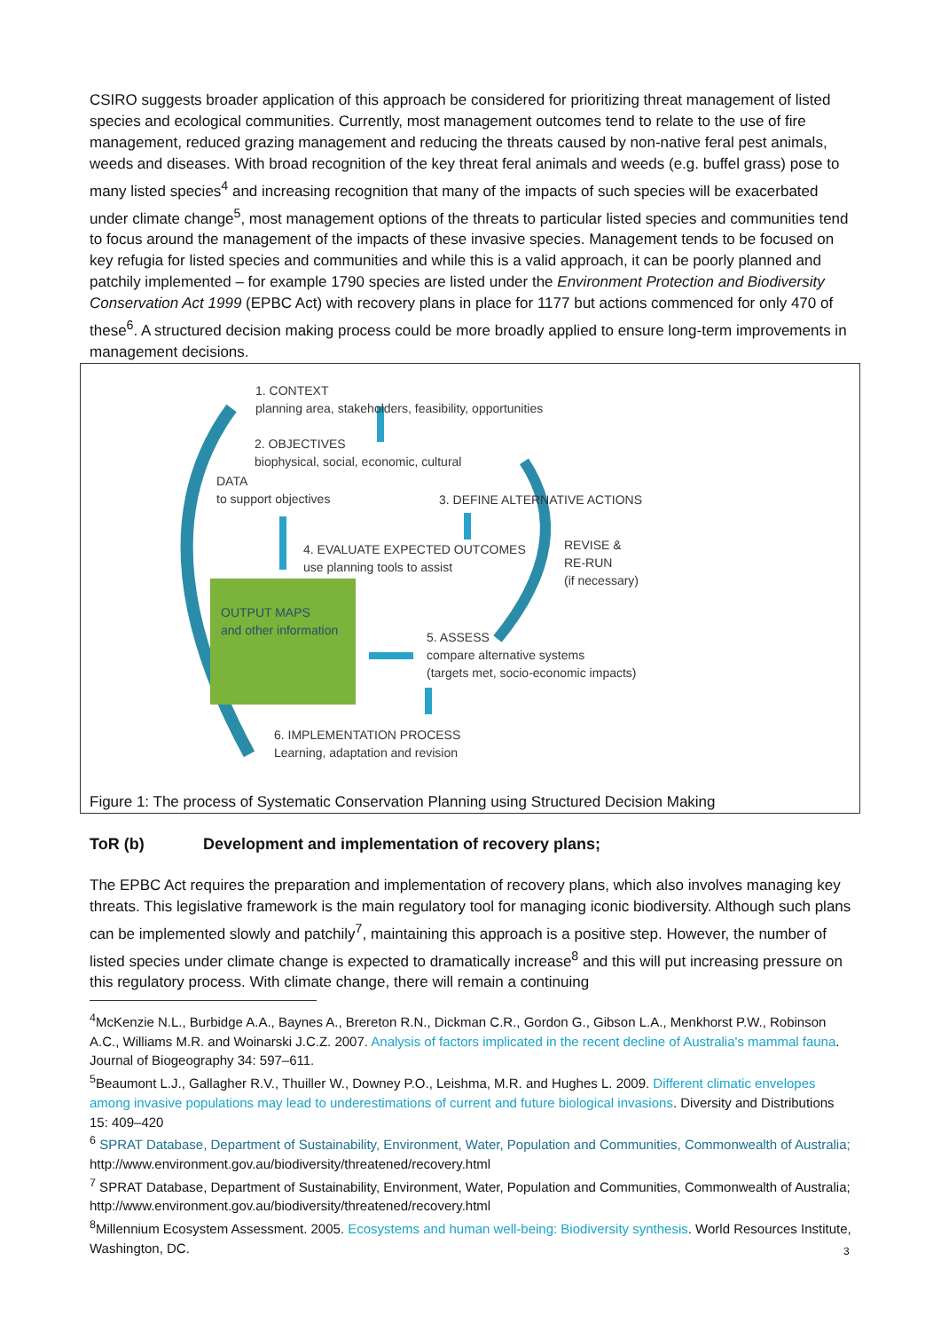CSIRO suggests broader application of this approach be considered for prioritizing threat management of listed species and ecological communities. Currently, most management outcomes tend to relate to the use of fire management, reduced grazing management and reducing the threats caused by non-native feral pest animals, weeds and diseases. With broad recognition of the key threat feral animals and weeds (e.g. buffel grass) pose to many listed species<sup>4</sup> and increasing recognition that many of the impacts of such species will be exacerbated under climate change<sup>5</sup>, most management options of the threats to particular listed species and communities tend to focus around the management of the impacts of these invasive species. Management tends to be focused on key refugia for listed species and communities and while this is a valid approach, it can be poorly planned and patchily implemented – for example 1790 species are listed under the Environment Protection and Biodiversity Conservation Act 1999 (EPBC Act) with recovery plans in place for 1177 but actions commenced for only 470 of these<sup>6</sup>. A structured decision making process could be more broadly applied to ensure long-term improvements in management decisions.
1. CONTEXT
planning area, stakeholders, feasibility, opportunities
2. OBJECTIVES
biophysical, social, economic, cultural
DATA
to support objectives
3. DEFINE ALTERNATIVE ACTIONS
4. EVALUATE EXPECTED OUTCOMES
use planning tools to assist
REVISE &
RE-RUN
(if necessary)
OUTPUT MAPS
and other information
5. ASSESS
compare alternative systems
(targets met, socio-economic impacts)
6. IMPLEMENTATION PROCESS
Learning, adaptation and revision
Figure 1: The process of Systematic Conservation Planning using Structured Decision Making
ToR (b) Development and implementation of recovery plans;
The EPBC Act requires the preparation and implementation of recovery plans, which also involves managing key threats. This legislative framework is the main regulatory tool for managing iconic biodiversity. Although such plans can be implemented slowly and patchily<sup>7</sup>, maintaining this approach is a positive step. However, the number of listed species under climate change is expected to dramatically increase<sup>8</sup> and this will put increasing pressure on this regulatory process. With climate change, there will remain a continuing
<sup>4</sup> McKenzie N.L., Burbidge A.A., Baynes A., Brereton R.N., Dickman C.R., Gordon G., Gibson L.A., Menkhorst P.W., Robinson A.C., Williams M.R. and Woinarski J.C.Z. 2007. Analysis of factors implicated in the recent decline of Australia's mammal fauna. Journal of Biogeography 34: 597–611.
<sup>5</sup> Beaumont L.J., Gallagher R.V., Thuiller W., Downey P.O., Leishma, M.R. and Hughes L. 2009. Different climatic envelopes among invasive populations may lead to underestimations of current and future biological invasions. Diversity and Distributions 15: 409–420
<sup>6</sup> SPRAT Database, Department of Sustainability, Environment, Water, Population and Communities, Commonwealth of Australia; http://www.environment.gov.au/biodiversity/threatened/recovery.html
<sup>7</sup> SPRAT Database, Department of Sustainability, Environment, Water, Population and Communities, Commonwealth of Australia; http://www.environment.gov.au/biodiversity/threatened/recovery.html
<sup>8</sup> Millennium Ecosystem Assessment. 2005. Ecosystems and human well-being: Biodiversity synthesis. World Resources Institute, Washington, DC.
3